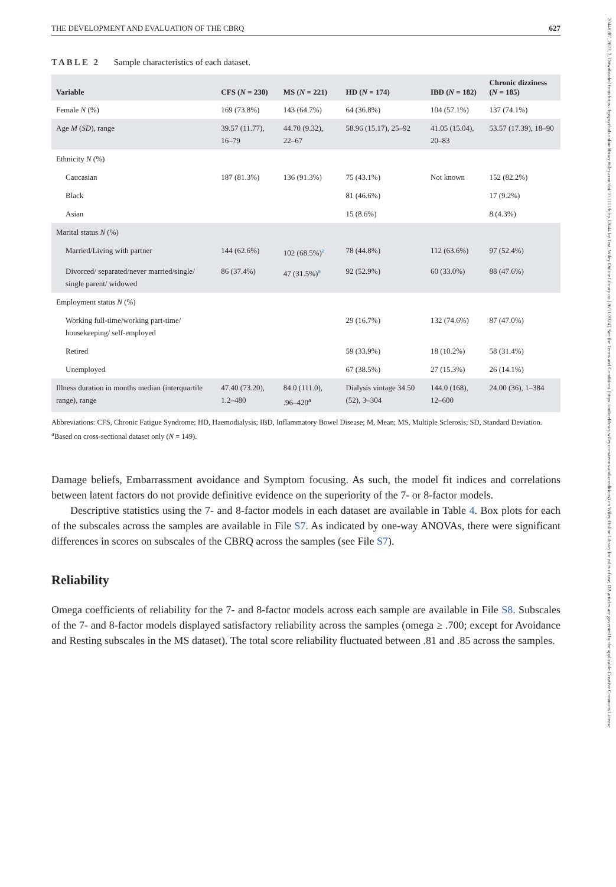THE DEVELOPMENT AND EVALUATION OF THE CBRQ 627
TABLE 2 Sample characteristics of each dataset.
| Variable | CFS ( N = 230) | MS ( N = 221) | HD ( N = 174) | IBD ( N = 182) | Chronic dizziness ( N = 185) |
| --- | --- | --- | --- | --- | --- |
| Female N (%) | 169 (73.8%) | 143 (64.7%) | 64 (36.8%) | 104 (57.1%) | 137 (74.1%) |
| Age M ( SD ), range | 39.57 (11.77), 16–79 | 44.70 (9.32), 22–67 | 58.96 (15.17), 25–92 | 41.05 (15.04), 20–83 | 53.57 (17.39), 18–90 |
| Ethnicity N (%) | | | | | |
| Caucasian | 187 (81.3%) | 136 (91.3%) | 75 (43.1%) | Not known | 152 (82.2%) |
| Black | | | 81 (46.6%) | | 17 (9.2%) |
| Asian | | | 15 (8.6%) | | 8 (4.3%) |
| Marital status N (%) | | | | | |
| Married/Living with partner | 144 (62.6%) | 102 (68.5%)<sup>a</sup> | 78 (44.8%) | 112 (63.6%) | 97 (52.4%) |
| Divorced/ separated/never married/single/ single parent/ widowed | 86 (37.4%) | 47 (31.5%)<sup>a</sup> | 92 (52.9%) | 60 (33.0%) | 88 (47.6%) |
| Employment status N (%) | | | | | |
| Working full-time/working part-time/ housekeeping/ self-employed | | | 29 (16.7%) | 132 (74.6%) | 87 (47.0%) |
| Retired | | | 59 (33.9%) | 18 (10.2%) | 58 (31.4%) |
| Unemployed | | | 67 (38.5%) | 27 (15.3%) | 26 (14.1%) |
| Illness duration in months median (interquartile range), range | 47.40 (73.20), 1.2–480 | 84.0 (111.0), .96–420<sup>a</sup> | Dialysis vintage 34.50 (52), 3–304 | 144.0 (168), 12–600 | 24.00 (36), 1–384 |
Abbreviations: CFS, Chronic Fatigue Syndrome; HD, Haemodialysis; IBD, Inflammatory Bowel Disease; M, Mean; MS, Multiple Sclerosis; SD, Standard Deviation.
<sup>a</sup> Based on cross-sectional dataset only (N = 149).
Damage beliefs, Embarrassment avoidance and Symptom focusing. As such, the model fit indices and correlations between latent factors do not provide definitive evidence on the superiority of the 7- or 8-factor models.
Descriptive statistics using the 7- and 8-factor models in each dataset are available in Table 4. Box plots for each of the subscales across the samples are available in File S7. As indicated by one-way ANOVAs, there were significant differences in scores on subscales of the CBRQ across the samples (see File S7).
Reliability
Omega coefficients of reliability for the 7- and 8-factor models across each sample are available in File S8. Subscales of the 7- and 8-factor models displayed satisfactory reliability across the samples (omega ≥ .700; except for Avoidance and Resting subscales in the MS dataset). The total score reliability fluctuated between .81 and .85 across the samples.
20448287, 2023, 2, Downloaded from https://bpspsychub.onlinelibrary.wiley.com/doi/10.1111/bjhp.12644 by Test, Wiley Online Library on [26/11/2024]. See the Terms and Conditions (https://onlinelibrary.wiley.com/terms-and-conditions) on Wiley Online Library for rules of use; OA articles are governed by the applicable Creative Commons License